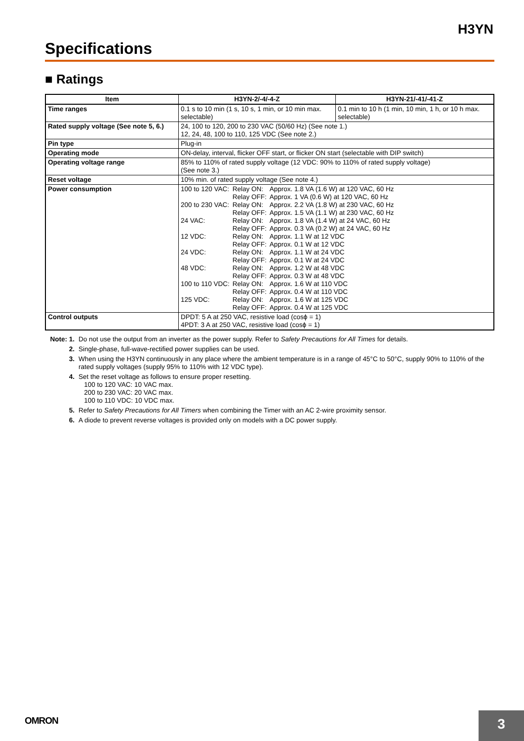H3YN
Specifications
■ Ratings
| Item | H3YN-2/-4/-4-Z | H3YN-21/-41/-41-Z |
| --- | --- | --- |
| Time ranges | 0.1 s to 10 min (1 s, 10 s, 1 min, or 10 min max. selectable) | 0.1 min to 10 h (1 min, 10 min, 1 h, or 10 h max. selectable) |
| Rated supply voltage (See note 5, 6.) | 24, 100 to 120, 200 to 230 VAC (50/60 Hz) (See note 1.) 12, 24, 48, 100 to 110, 125 VDC (See note 2.) | |
| Pin type | Plug-in | |
| Operating mode | ON-delay, interval, flicker OFF start, or flicker ON start (selectable with DIP switch) | |
| Operating voltage range | 85% to 110% of rated supply voltage (12 VDC: 90% to 110% of rated supply voltage) (See note 3.) | |
| Reset voltage | 10% min. of rated supply voltage (See note 4.) | |
| Power consumption | / 100 to 120 VAC: / Relay ON: / Approx. 1.8 VA (1.6 W) at 120 VAC, 60 Hz / / / Relay OFF: / Approx. 1 VA (0.6 W) at 120 VAC, 60 Hz / / 200 to 230 VAC: / Relay ON: / Approx. 2.2 VA (1.8 W) at 230 VAC, 60 Hz / / / Relay OFF: / Approx. 1.5 VA (1.1 W) at 230 VAC, 60 Hz / / 24 VAC: / Relay ON: / Approx. 1.8 VA (1.4 W) at 24 VAC, 60 Hz / / / Relay OFF: / Approx. 0.3 VA (0.2 W) at 24 VAC, 60 Hz / / 12 VDC: / Relay ON: / Approx. 1.1 W at 12 VDC / / / Relay OFF: / Approx. 0.1 W at 12 VDC / / 24 VDC: / Relay ON: / Approx. 1.1 W at 24 VDC / / / Relay OFF: / Approx. 0.1 W at 24 VDC / / 48 VDC: / Relay ON: / Approx. 1.2 W at 48 VDC / / / Relay OFF: / Approx. 0.3 W at 48 VDC / / 100 to 110 VDC: / Relay ON: / Approx. 1.6 W at 110 VDC / / / Relay OFF: / Approx. 0.4 W at 110 VDC / / 125 VDC: / Relay ON: / Approx. 1.6 W at 125 VDC / / / Relay OFF: / Approx. 0.4 W at 125 VDC / | |
| Control outputs | DPDT: 5 A at 250 VAC, resistive load (cosϕ = 1) 4PDT: 3 A at 250 VAC, resistive load (cosϕ = 1) | |
Note: 1. Do not use the output from an inverter as the power supply. Refer to Safety Precautions for All Times for details.
2. Single-phase, full-wave-rectified power supplies can be used.
3. When using the H3YN continuously in any place where the ambient temperature is in a range of 45°C to 50°C, supply 90% to 110% of the rated supply voltages (supply 95% to 110% with 12 VDC type).
4. Set the reset voltage as follows to ensure proper resetting.
100 to 120 VAC: 10 VAC max.
200 to 230 VAC: 20 VAC max.
100 to 110 VDC: 10 VDC max.
5. Refer to Safety Precautions for All Timers when combining the Timer with an AC 2-wire proximity sensor.
6. A diode to prevent reverse voltages is provided only on models with a DC power supply.
OMRON 3